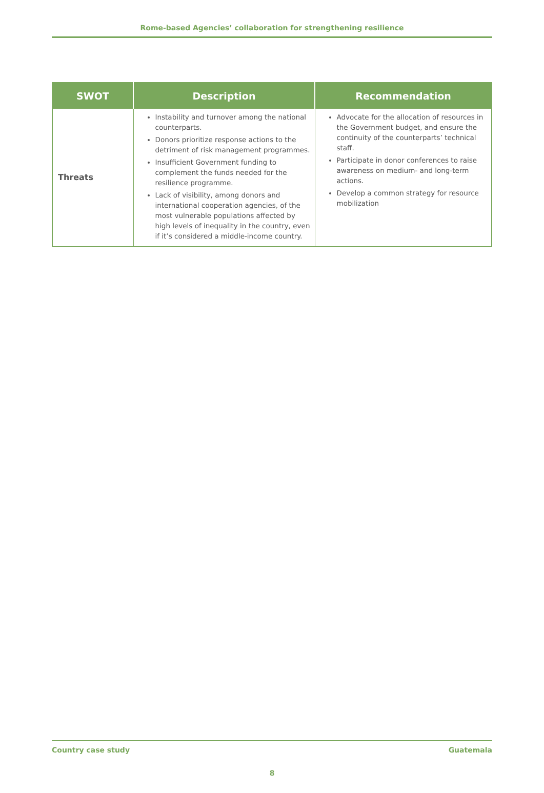Rome-based Agencies’ collaboration for strengthening resilience
| SWOT | Description | Recommendation |
| --- | --- | --- |
| Threats | Instability and turnover among the national counterparts. Donors prioritize response actions to the detriment of risk management programmes. Insufficient Government funding to complement the funds needed for the resilience programme. Lack of visibility, among donors and international cooperation agencies, of the most vulnerable populations affected by high levels of inequality in the country, even if it’s considered a middle-income country. | Advocate for the allocation of resources in the Government budget, and ensure the continuity of the counterparts’ technical staff. Participate in donor conferences to raise awareness on medium- and long-term actions. Develop a common strategy for resource mobilization |
Country case study Guatemala
8